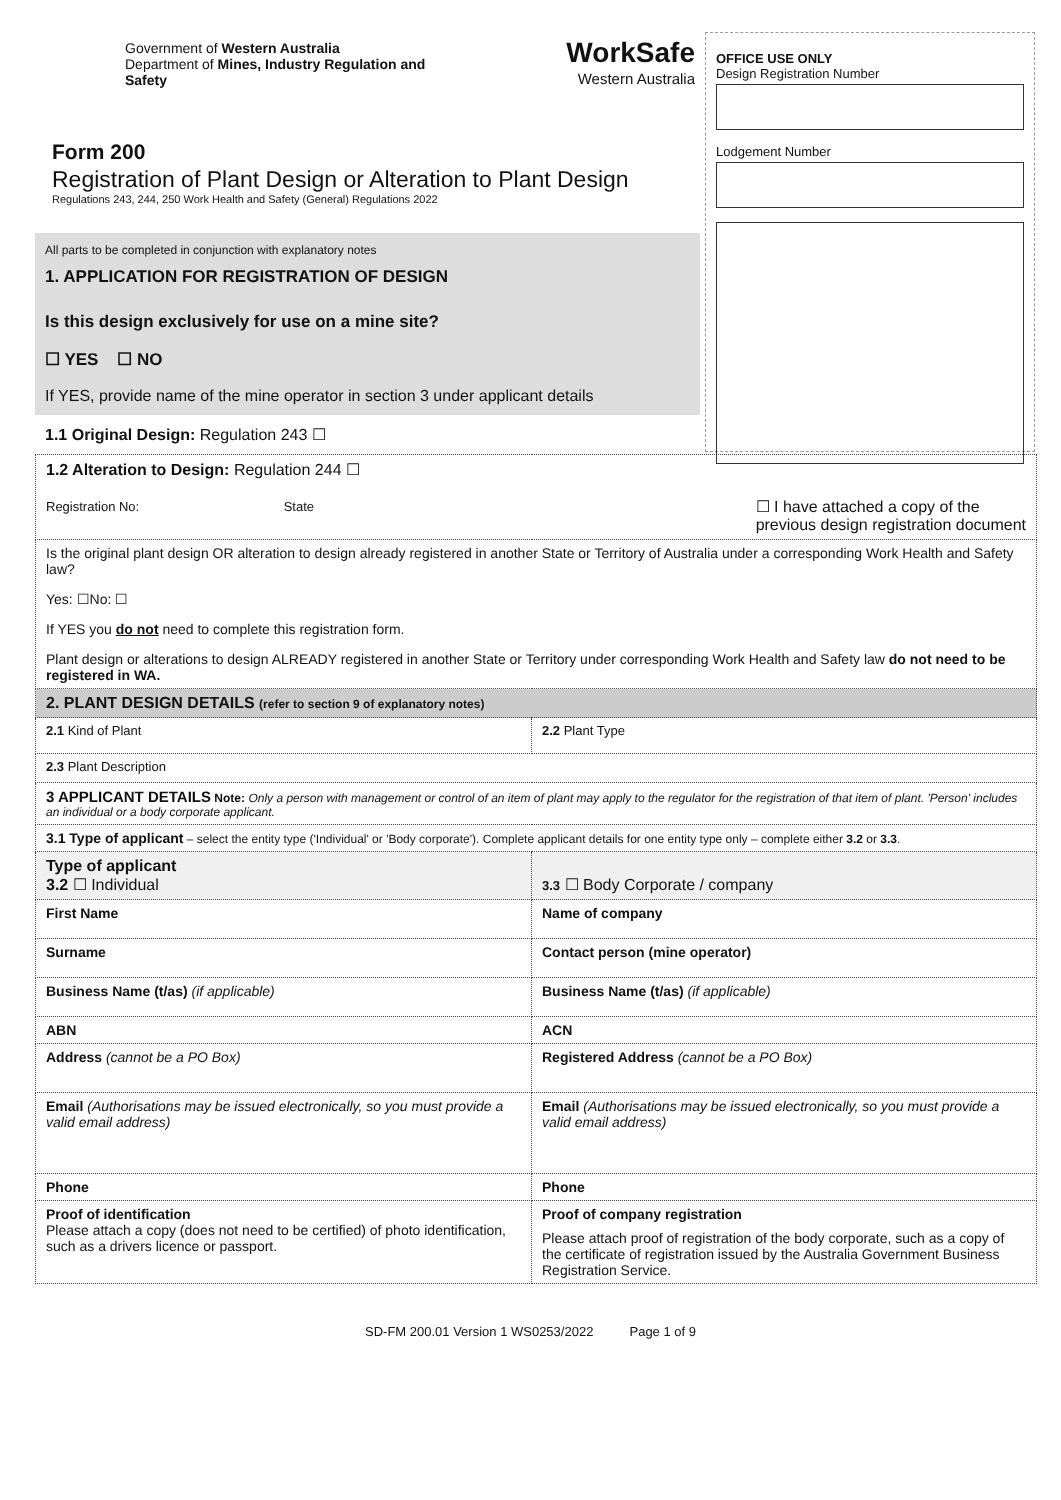Government of Western Australia
Department of Mines, Industry Regulation and Safety
WorkSafe
Western Australia
Form 200
Registration of Plant Design or Alteration to Plant Design
Regulations 243, 244, 250 Work Health and Safety (General) Regulations 2022
All parts to be completed in conjunction with explanatory notes
1. APPLICATION FOR REGISTRATION OF DESIGN
Is this design exclusively for use on a mine site?
☐ YES ☐ NO
If YES, provide name of the mine operator in section 3 under applicant details
1.1 Original Design: Regulation 243 ☐
OFFICE USE ONLY
Design Registration Number
Lodgement Number
| 1.2 Alteration to Design: Regulation 244 ☐ Registration No: State ☐ I have attached a copy of the previous design registration document | |
| Is the original plant design OR alteration to design already registered in another State or Territory of Australia under a corresponding Work Health and Safety law? Yes: ☐No: ☐ If YES you do not need to complete this registration form. Plant design or alterations to design ALREADY registered in another State or Territory under corresponding Work Health and Safety law do not need to be registered in WA. | |
| 2. PLANT DESIGN DETAILS (refer to section 9 of explanatory notes) | |
| 2.1 Kind of Plant | 2.2 Plant Type |
| 2.3 Plant Description | |
| 3 APPLICANT DETAILS Note: Only a person with management or control of an item of plant may apply to the regulator for the registration of that item of plant. 'Person' includes an individual or a body corporate applicant. | |
| 3.1 Type of applicant – select the entity type ('Individual' or 'Body corporate'). Complete applicant details for one entity type only – complete either 3.2 or 3.3 . | |
| Type of applicant 3.2 ☐ Individual | 3.3 ☐ Body Corporate / company |
| First Name | Name of company |
| Surname | Contact person (mine operator) |
| Business Name (t/as) (if applicable) | Business Name (t/as) (if applicable) |
| ABN | ACN |
| Address (cannot be a PO Box) | Registered Address (cannot be a PO Box) |
| Email (Authorisations may be issued electronically, so you must provide a valid email address) | Email (Authorisations may be issued electronically, so you must provide a valid email address) |
| Phone | Phone |
| Proof of identification Please attach a copy (does not need to be certified) of photo identification, such as a drivers licence or passport. | Proof of company registration Please attach proof of registration of the body corporate, such as a copy of the certificate of registration issued by the Australia Government Business Registration Service. |
SD-FM 200.01 Version 1 WS0253/2022 Page 1 of 9